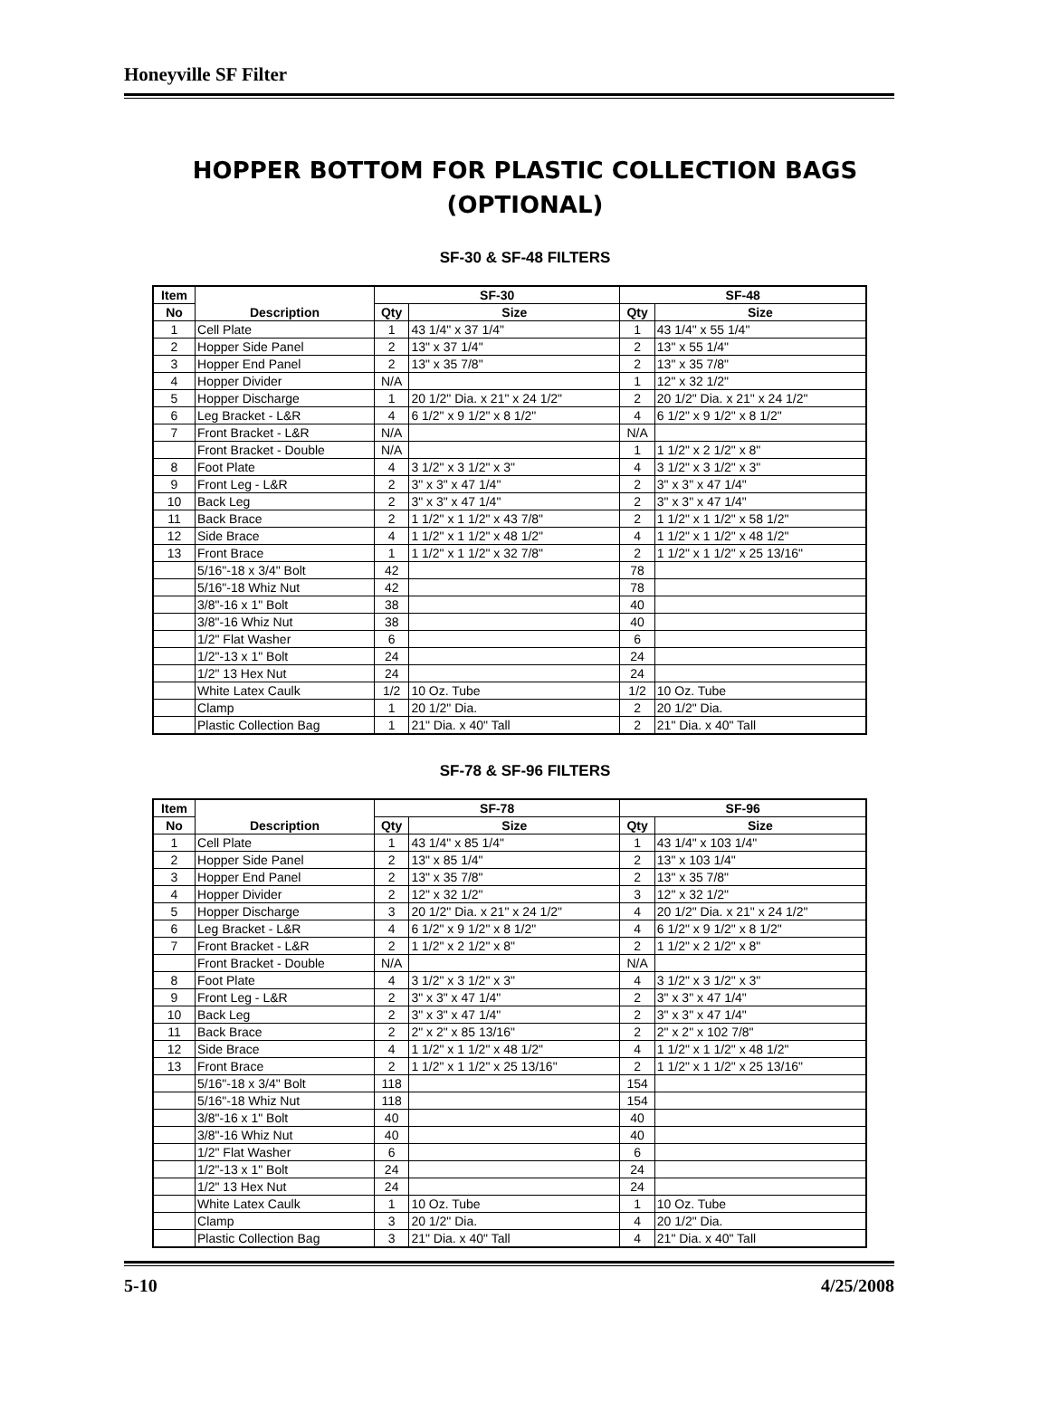Honeyville SF Filter
HOPPER BOTTOM FOR PLASTIC COLLECTION BAGS
(OPTIONAL)
SF-30 & SF-48 FILTERS
| Item | Description | SF-30 | | SF-48 | |
| --- | --- | --- | --- | --- | --- |
| No | | Qty | Size | Qty | Size |
| 1 | Cell Plate | 1 | 43 1/4" x 37 1/4" | 1 | 43 1/4" x 55 1/4" |
| 2 | Hopper Side Panel | 2 | 13" x 37 1/4" | 2 | 13" x 55 1/4" |
| 3 | Hopper End Panel | 2 | 13" x 35 7/8" | 2 | 13" x 35 7/8" |
| 4 | Hopper Divider | N/A | | 1 | 12" x 32 1/2" |
| 5 | Hopper Discharge | 1 | 20 1/2" Dia. x 21" x 24 1/2" | 2 | 20 1/2" Dia. x 21" x 24 1/2" |
| 6 | Leg Bracket - L&R | 4 | 6 1/2" x 9 1/2" x 8 1/2" | 4 | 6 1/2" x 9 1/2" x 8 1/2" |
| 7 | Front Bracket - L&R | N/A | | N/A | |
| | Front Bracket - Double | N/A | | 1 | 1 1/2" x 2 1/2" x 8" |
| 8 | Foot Plate | 4 | 3 1/2" x 3 1/2" x 3" | 4 | 3 1/2" x 3 1/2" x 3" |
| 9 | Front Leg - L&R | 2 | 3" x 3" x 47 1/4" | 2 | 3" x 3" x 47 1/4" |
| 10 | Back Leg | 2 | 3" x 3" x 47 1/4" | 2 | 3" x 3" x 47 1/4" |
| 11 | Back Brace | 2 | 1 1/2" x 1 1/2" x 43 7/8" | 2 | 1 1/2" x 1 1/2" x 58 1/2" |
| 12 | Side Brace | 4 | 1 1/2" x 1 1/2" x 48 1/2" | 4 | 1 1/2" x 1 1/2" x 48 1/2" |
| 13 | Front Brace | 1 | 1 1/2" x 1 1/2" x 32 7/8" | 2 | 1 1/2" x 1 1/2" x 25 13/16" |
| | 5/16"-18 x 3/4" Bolt | 42 | | 78 | |
| | 5/16"-18 Whiz Nut | 42 | | 78 | |
| | 3/8"-16 x 1" Bolt | 38 | | 40 | |
| | 3/8"-16 Whiz Nut | 38 | | 40 | |
| | 1/2" Flat Washer | 6 | | 6 | |
| | 1/2"-13 x 1" Bolt | 24 | | 24 | |
| | 1/2" 13 Hex Nut | 24 | | 24 | |
| | White Latex Caulk | 1/2 | 10 Oz. Tube | 1/2 | 10 Oz. Tube |
| | Clamp | 1 | 20 1/2" Dia. | 2 | 20 1/2" Dia. |
| | Plastic Collection Bag | 1 | 21" Dia. x 40" Tall | 2 | 21" Dia. x 40" Tall |
SF-78 & SF-96 FILTERS
| Item | Description | SF-78 | | SF-96 | |
| --- | --- | --- | --- | --- | --- |
| No | | Qty | Size | Qty | Size |
| 1 | Cell Plate | 1 | 43 1/4" x 85 1/4" | 1 | 43 1/4" x 103 1/4" |
| 2 | Hopper Side Panel | 2 | 13" x 85 1/4" | 2 | 13" x 103 1/4" |
| 3 | Hopper End Panel | 2 | 13" x 35 7/8" | 2 | 13" x 35 7/8" |
| 4 | Hopper Divider | 2 | 12" x 32 1/2" | 3 | 12" x 32 1/2" |
| 5 | Hopper Discharge | 3 | 20 1/2" Dia. x 21" x 24 1/2" | 4 | 20 1/2" Dia. x 21" x 24 1/2" |
| 6 | Leg Bracket - L&R | 4 | 6 1/2" x 9 1/2" x 8 1/2" | 4 | 6 1/2" x 9 1/2" x 8 1/2" |
| 7 | Front Bracket - L&R | 2 | 1 1/2" x 2 1/2" x 8" | 2 | 1 1/2" x 2 1/2" x 8" |
| | Front Bracket - Double | N/A | | N/A | |
| 8 | Foot Plate | 4 | 3 1/2" x 3 1/2" x 3" | 4 | 3 1/2" x 3 1/2" x 3" |
| 9 | Front Leg - L&R | 2 | 3" x 3" x 47 1/4" | 2 | 3" x 3" x 47 1/4" |
| 10 | Back Leg | 2 | 3" x 3" x 47 1/4" | 2 | 3" x 3" x 47 1/4" |
| 11 | Back Brace | 2 | 2" x 2" x 85 13/16" | 2 | 2" x 2" x 102 7/8" |
| 12 | Side Brace | 4 | 1 1/2" x 1 1/2" x 48 1/2" | 4 | 1 1/2" x 1 1/2" x 48 1/2" |
| 13 | Front Brace | 2 | 1 1/2" x 1 1/2" x 25 13/16" | 2 | 1 1/2" x 1 1/2" x 25 13/16" |
| | 5/16"-18 x 3/4" Bolt | 118 | | 154 | |
| | 5/16"-18 Whiz Nut | 118 | | 154 | |
| | 3/8"-16 x 1" Bolt | 40 | | 40 | |
| | 3/8"-16 Whiz Nut | 40 | | 40 | |
| | 1/2" Flat Washer | 6 | | 6 | |
| | 1/2"-13 x 1" Bolt | 24 | | 24 | |
| | 1/2" 13 Hex Nut | 24 | | 24 | |
| | White Latex Caulk | 1 | 10 Oz. Tube | 1 | 10 Oz. Tube |
| | Clamp | 3 | 20 1/2" Dia. | 4 | 20 1/2" Dia. |
| | Plastic Collection Bag | 3 | 21" Dia. x 40" Tall | 4 | 21" Dia. x 40" Tall |
5-10 4/25/2008